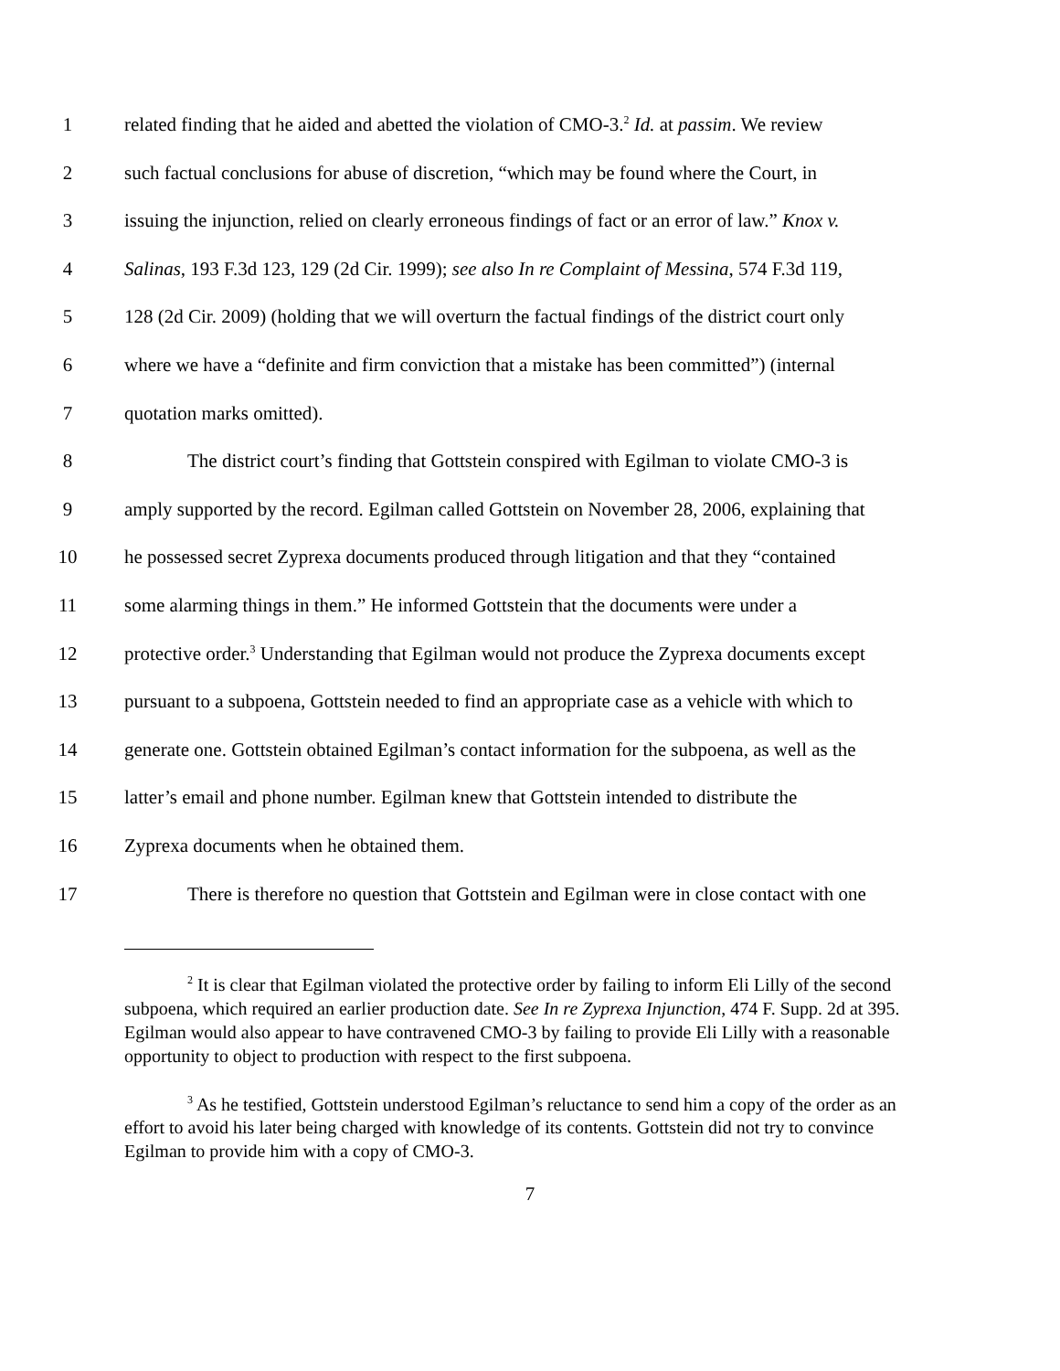1 related finding that he aided and abetted the violation of CMO-3.<sup>2</sup> Id. at passim. We review
2 such factual conclusions for abuse of discretion, “which may be found where the Court, in
3 issuing the injunction, relied on clearly erroneous findings of fact or an error of law.” Knox v.
4 Salinas, 193 F.3d 123, 129 (2d Cir. 1999); see also In re Complaint of Messina, 574 F.3d 119,
5 128 (2d Cir. 2009) (holding that we will overturn the factual findings of the district court only
6 where we have a “definite and firm conviction that a mistake has been committed”) (internal
7 quotation marks omitted).
8 The district court’s finding that Gottstein conspired with Egilman to violate CMO-3 is
9 amply supported by the record. Egilman called Gottstein on November 28, 2006, explaining that
10 he possessed secret Zyprexa documents produced through litigation and that they “contained
11 some alarming things in them.” He informed Gottstein that the documents were under a
12 protective order.<sup>3</sup> Understanding that Egilman would not produce the Zyprexa documents except
13 pursuant to a subpoena, Gottstein needed to find an appropriate case as a vehicle with which to
14 generate one. Gottstein obtained Egilman’s contact information for the subpoena, as well as the
15 latter’s email and phone number. Egilman knew that Gottstein intended to distribute the
16 Zyprexa documents when he obtained them.
17 There is therefore no question that Gottstein and Egilman were in close contact with one
<sup>2</sup> It is clear that Egilman violated the protective order by failing to inform Eli Lilly of the second subpoena, which required an earlier production date. See In re Zyprexa Injunction, 474 F. Supp. 2d at 395. Egilman would also appear to have contravened CMO-3 by failing to provide Eli Lilly with a reasonable opportunity to object to production with respect to the first subpoena.
<sup>3</sup> As he testified, Gottstein understood Egilman’s reluctance to send him a copy of the order as an effort to avoid his later being charged with knowledge of its contents. Gottstein did not try to convince Egilman to provide him with a copy of CMO-3.
7